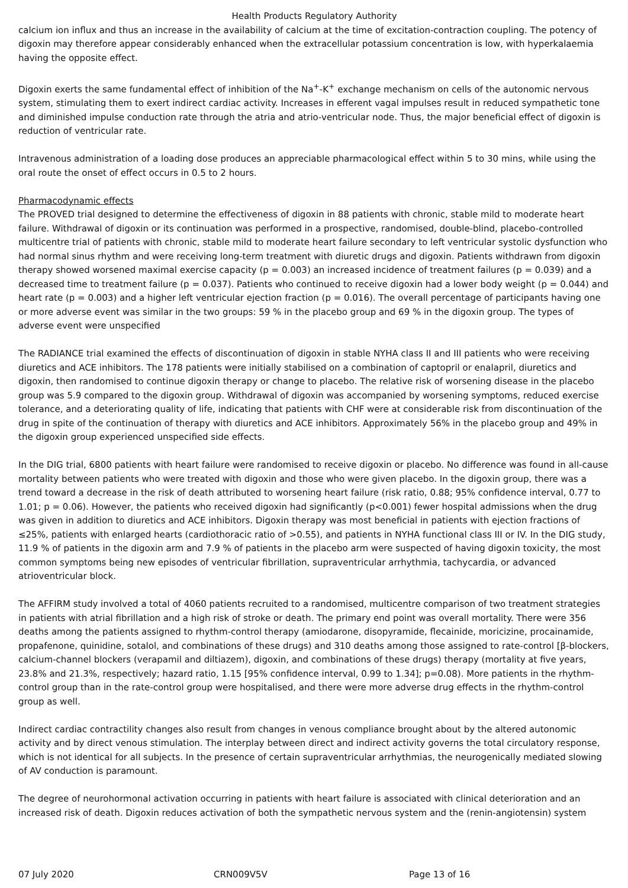Health Products Regulatory Authority
calcium ion influx and thus an increase in the availability of calcium at the time of excitation-contraction coupling. The potency of digoxin may therefore appear considerably enhanced when the extracellular potassium concentration is low, with hyperkalaemia having the opposite effect.
Digoxin exerts the same fundamental effect of inhibition of the Na<sup>+</sup>-K<sup>+</sup> exchange mechanism on cells of the autonomic nervous system, stimulating them to exert indirect cardiac activity. Increases in efferent vagal impulses result in reduced sympathetic tone and diminished impulse conduction rate through the atria and atrio-ventricular node. Thus, the major beneficial effect of digoxin is reduction of ventricular rate.
Intravenous administration of a loading dose produces an appreciable pharmacological effect within 5 to 30 mins, while using the oral route the onset of effect occurs in 0.5 to 2 hours.
Pharmacodynamic effects
The PROVED trial designed to determine the effectiveness of digoxin in 88 patients with chronic, stable mild to moderate heart failure. Withdrawal of digoxin or its continuation was performed in a prospective, randomised, double-blind, placebo-controlled multicentre trial of patients with chronic, stable mild to moderate heart failure secondary to left ventricular systolic dysfunction who had normal sinus rhythm and were receiving long-term treatment with diuretic drugs and digoxin. Patients withdrawn from digoxin therapy showed worsened maximal exercise capacity (p = 0.003) an increased incidence of treatment failures (p = 0.039) and a decreased time to treatment failure (p = 0.037). Patients who continued to receive digoxin had a lower body weight (p = 0.044) and heart rate (p = 0.003) and a higher left ventricular ejection fraction (p = 0.016). The overall percentage of participants having one or more adverse event was similar in the two groups: 59 % in the placebo group and 69 % in the digoxin group. The types of adverse event were unspecified
The RADIANCE trial examined the effects of discontinuation of digoxin in stable NYHA class II and III patients who were receiving diuretics and ACE inhibitors. The 178 patients were initially stabilised on a combination of captopril or enalapril, diuretics and digoxin, then randomised to continue digoxin therapy or change to placebo. The relative risk of worsening disease in the placebo group was 5.9 compared to the digoxin group. Withdrawal of digoxin was accompanied by worsening symptoms, reduced exercise tolerance, and a deteriorating quality of life, indicating that patients with CHF were at considerable risk from discontinuation of the drug in spite of the continuation of therapy with diuretics and ACE inhibitors. Approximately 56% in the placebo group and 49% in the digoxin group experienced unspecified side effects.
In the DIG trial, 6800 patients with heart failure were randomised to receive digoxin or placebo. No difference was found in all-cause mortality between patients who were treated with digoxin and those who were given placebo. In the digoxin group, there was a trend toward a decrease in the risk of death attributed to worsening heart failure (risk ratio, 0.88; 95% confidence interval, 0.77 to 1.01; p = 0.06). However, the patients who received digoxin had significantly (p<0.001) fewer hospital admissions when the drug was given in addition to diuretics and ACE inhibitors. Digoxin therapy was most beneficial in patients with ejection fractions of ≤25%, patients with enlarged hearts (cardiothoracic ratio of >0.55), and patients in NYHA functional class III or IV. In the DIG study, 11.9 % of patients in the digoxin arm and 7.9 % of patients in the placebo arm were suspected of having digoxin toxicity, the most common symptoms being new episodes of ventricular fibrillation, supraventricular arrhythmia, tachycardia, or advanced atrioventricular block.
The AFFIRM study involved a total of 4060 patients recruited to a randomised, multicentre comparison of two treatment strategies in patients with atrial fibrillation and a high risk of stroke or death. The primary end point was overall mortality. There were 356 deaths among the patients assigned to rhythm-control therapy (amiodarone, disopyramide, flecainide, moricizine, procainamide, propafenone, quinidine, sotalol, and combinations of these drugs) and 310 deaths among those assigned to rate-control [β-blockers, calcium-channel blockers (verapamil and diltiazem), digoxin, and combinations of these drugs) therapy (mortality at five years, 23.8% and 21.3%, respectively; hazard ratio, 1.15 [95% confidence interval, 0.99 to 1.34]; p=0.08). More patients in the rhythm-control group than in the rate-control group were hospitalised, and there were more adverse drug effects in the rhythm-control group as well.
Indirect cardiac contractility changes also result from changes in venous compliance brought about by the altered autonomic activity and by direct venous stimulation. The interplay between direct and indirect activity governs the total circulatory response, which is not identical for all subjects. In the presence of certain supraventricular arrhythmias, the neurogenically mediated slowing of AV conduction is paramount.
The degree of neurohormonal activation occurring in patients with heart failure is associated with clinical deterioration and an increased risk of death. Digoxin reduces activation of both the sympathetic nervous system and the (renin-angiotensin) system
07 July 2020 CRN009V5V Page 13 of 16